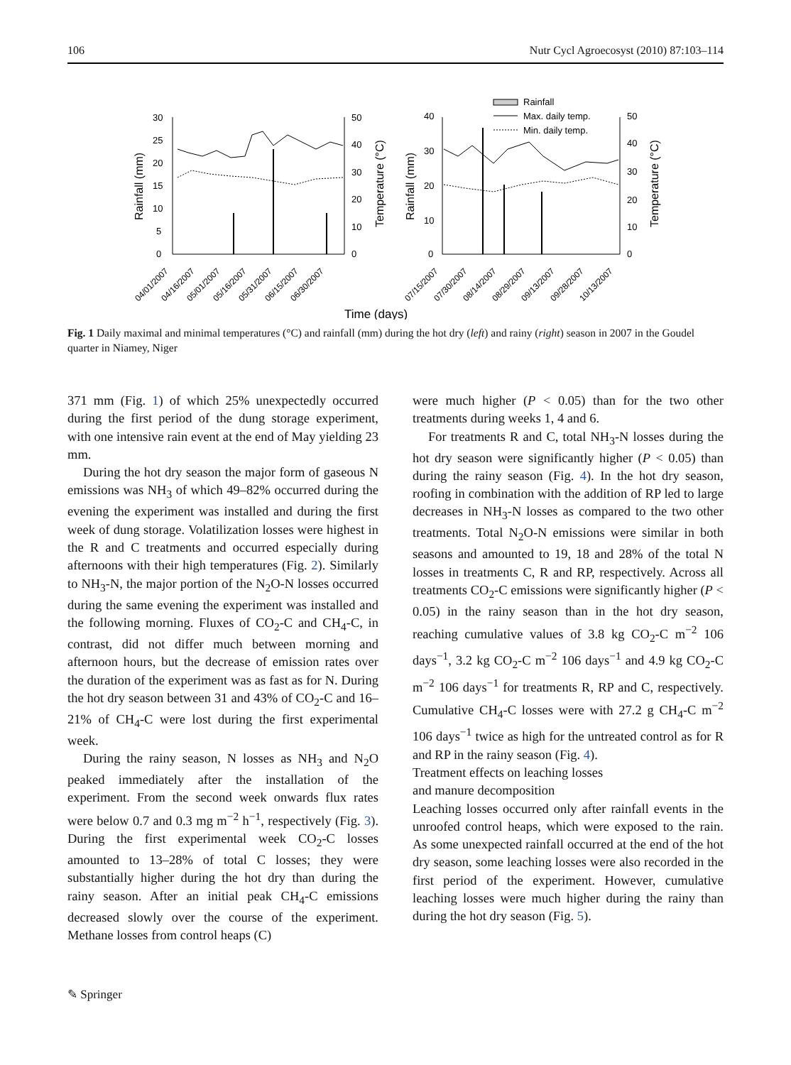106 Nutr Cycl Agroecosyst (2010) 87:103–114
30
25
20
15
10
5
0
50
40
30
20
10
0
Rainfall (mm)
Temperature (°C)
40
30
20
10
0
50
40
30
20
10
0
Rainfall (mm)
Temperature (°C)
Rainfall
Max. daily temp.
Min. daily temp.
04/01/2007
04/16/2007
05/01/2007
05/16/2007
05/31/2007
06/15/2007
06/30/2007
07/15/2007
07/30/2007
08/14/2007
08/29/2007
09/13/2007
09/28/2007
10/13/2007
Time (days)
Fig. 1 Daily maximal and minimal temperatures (°C) and rainfall (mm) during the hot dry (left) and rainy (right) season in 2007 in the Goudel quarter in Niamey, Niger
371 mm (Fig. 1) of which 25% unexpectedly occurred during the first period of the dung storage experiment, with one intensive rain event at the end of May yielding 23 mm.
During the hot dry season the major form of gaseous N emissions was NH<sub>3</sub> of which 49–82% occurred during the evening the experiment was installed and during the first week of dung storage. Volatilization losses were highest in the R and C treatments and occurred especially during afternoons with their high temperatures (Fig. 2). Similarly to NH<sub>3</sub>-N, the major portion of the N<sub>2</sub>O-N losses occurred during the same evening the experiment was installed and the following morning. Fluxes of CO<sub>2</sub>-C and CH<sub>4</sub>-C, in contrast, did not differ much between morning and afternoon hours, but the decrease of emission rates over the duration of the experiment was as fast as for N. During the hot dry season between 31 and 43% of CO<sub>2</sub>-C and 16–21% of CH<sub>4</sub>-C were lost during the first experimental week.
During the rainy season, N losses as NH<sub>3</sub> and N<sub>2</sub>O peaked immediately after the installation of the experiment. From the second week onwards flux rates were below 0.7 and 0.3 mg m<sup>−2</sup> h<sup>−1</sup>, respectively (Fig. 3). During the first experimental week CO<sub>2</sub>-C losses amounted to 13–28% of total C losses; they were substantially higher during the hot dry than during the rainy season. After an initial peak CH<sub>4</sub>-C emissions decreased slowly over the course of the experiment. Methane losses from control heaps (C)
were much higher (P < 0.05) than for the two other treatments during weeks 1, 4 and 6.
For treatments R and C, total NH<sub>3</sub>-N losses during the hot dry season were significantly higher (P < 0.05) than during the rainy season (Fig. 4). In the hot dry season, roofing in combination with the addition of RP led to large decreases in NH<sub>3</sub>-N losses as compared to the two other treatments. Total N<sub>2</sub>O-N emissions were similar in both seasons and amounted to 19, 18 and 28% of the total N losses in treatments C, R and RP, respectively. Across all treatments CO<sub>2</sub>-C emissions were significantly higher (P < 0.05) in the rainy season than in the hot dry season, reaching cumulative values of 3.8 kg CO<sub>2</sub>-C m<sup>−2</sup> 106 days<sup>−1</sup>, 3.2 kg CO<sub>2</sub>-C m<sup>−2</sup> 106 days<sup>−1</sup> and 4.9 kg CO<sub>2</sub>-C m<sup>−2</sup> 106 days<sup>−1</sup> for treatments R, RP and C, respectively. Cumulative CH<sub>4</sub>-C losses were with 27.2 g CH<sub>4</sub>-C m<sup>−2</sup> 106 days<sup>−1</sup> twice as high for the untreated control as for R and RP in the rainy season (Fig. 4).
Treatment effects on leaching losses
and manure decomposition
Leaching losses occurred only after rainfall events in the unroofed control heaps, which were exposed to the rain. As some unexpected rainfall occurred at the end of the hot dry season, some leaching losses were also recorded in the first period of the experiment. However, cumulative leaching losses were much higher during the rainy than during the hot dry season (Fig. 5).
✎ Springer